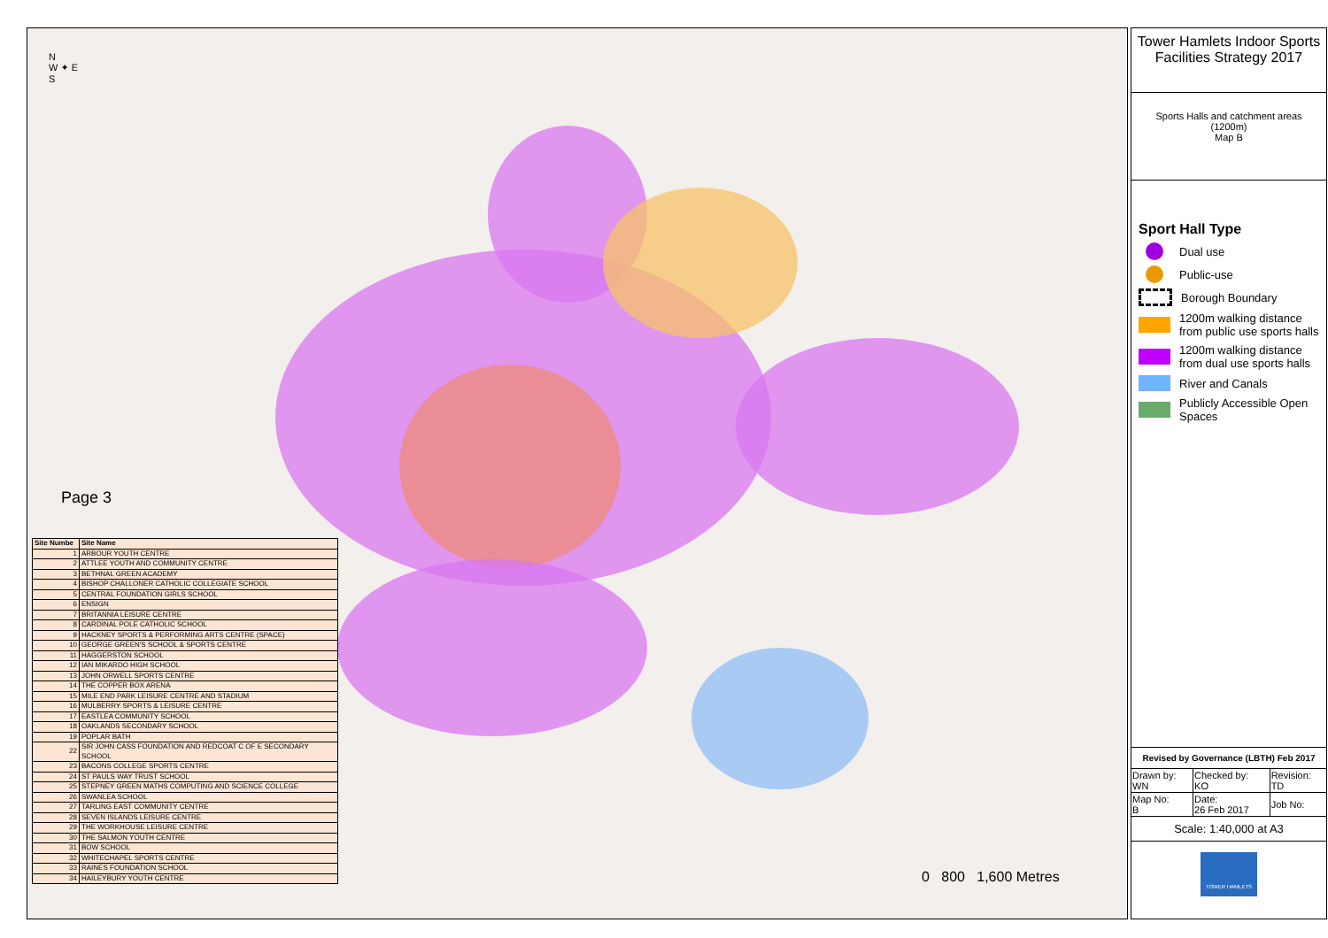Page 3
0 800 1,600 Metres
N
W ✦ E
S
| Site Numbe | Site Name |
| --- | --- |
| 1 | ARBOUR YOUTH CENTRE |
| 2 | ATTLEE YOUTH AND COMMUNITY CENTRE |
| 3 | BETHNAL GREEN ACADEMY |
| 4 | BISHOP CHALLONER CATHOLIC COLLEGIATE SCHOOL |
| 5 | CENTRAL FOUNDATION GIRLS SCHOOL |
| 6 | ENSIGN |
| 7 | BRITANNIA LEISURE CENTRE |
| 8 | CARDINAL POLE CATHOLIC SCHOOL |
| 9 | HACKNEY SPORTS & PERFORMING ARTS CENTRE (SPACE) |
| 10 | GEORGE GREEN'S SCHOOL & SPORTS CENTRE |
| 11 | HAGGERSTON SCHOOL |
| 12 | IAN MIKARDO HIGH SCHOOL |
| 13 | JOHN ORWELL SPORTS CENTRE |
| 14 | THE COPPER BOX ARENA |
| 15 | MILE END PARK LEISURE CENTRE AND STADIUM |
| 16 | MULBERRY SPORTS & LEISURE CENTRE |
| 17 | EASTLEA COMMUNITY SCHOOL |
| 18 | OAKLANDS SECONDARY SCHOOL |
| 19 | POPLAR BATH |
| 22 | SIR JOHN CASS FOUNDATION AND REDCOAT C OF E SECONDARY SCHOOL |
| 23 | BACONS COLLEGE SPORTS CENTRE |
| 24 | ST PAULS WAY TRUST SCHOOL |
| 25 | STEPNEY GREEN MATHS COMPUTING AND SCIENCE COLLEGE |
| 26 | SWANLEA SCHOOL |
| 27 | TARLING EAST COMMUNITY CENTRE |
| 28 | SEVEN ISLANDS LEISURE CENTRE |
| 29 | THE WORKHOUSE LEISURE CENTRE |
| 30 | THE SALMON YOUTH CENTRE |
| 31 | BOW SCHOOL |
| 32 | WHITECHAPEL SPORTS CENTRE |
| 33 | RAINES FOUNDATION SCHOOL |
| 34 | HAILEYBURY YOUTH CENTRE |
Tower Hamlets Indoor Sports Facilities Strategy 2017
Sports Halls and catchment areas (1200m)
Map B
Sport Hall Type
Dual use
Public-use
Borough Boundary
1200m walking distance from public use sports halls
1200m walking distance from dual use sports halls
River and Canals
Publicly Accessible Open Spaces
Revised by Governance (LBTH) Feb 2017
| Drawn by: WN | Checked by: KO | Revision: TD |
| Map No: B | Date: 26 Feb 2017 | Job No: |
Scale: 1:40,000 at A3
TOWER HAMLETS